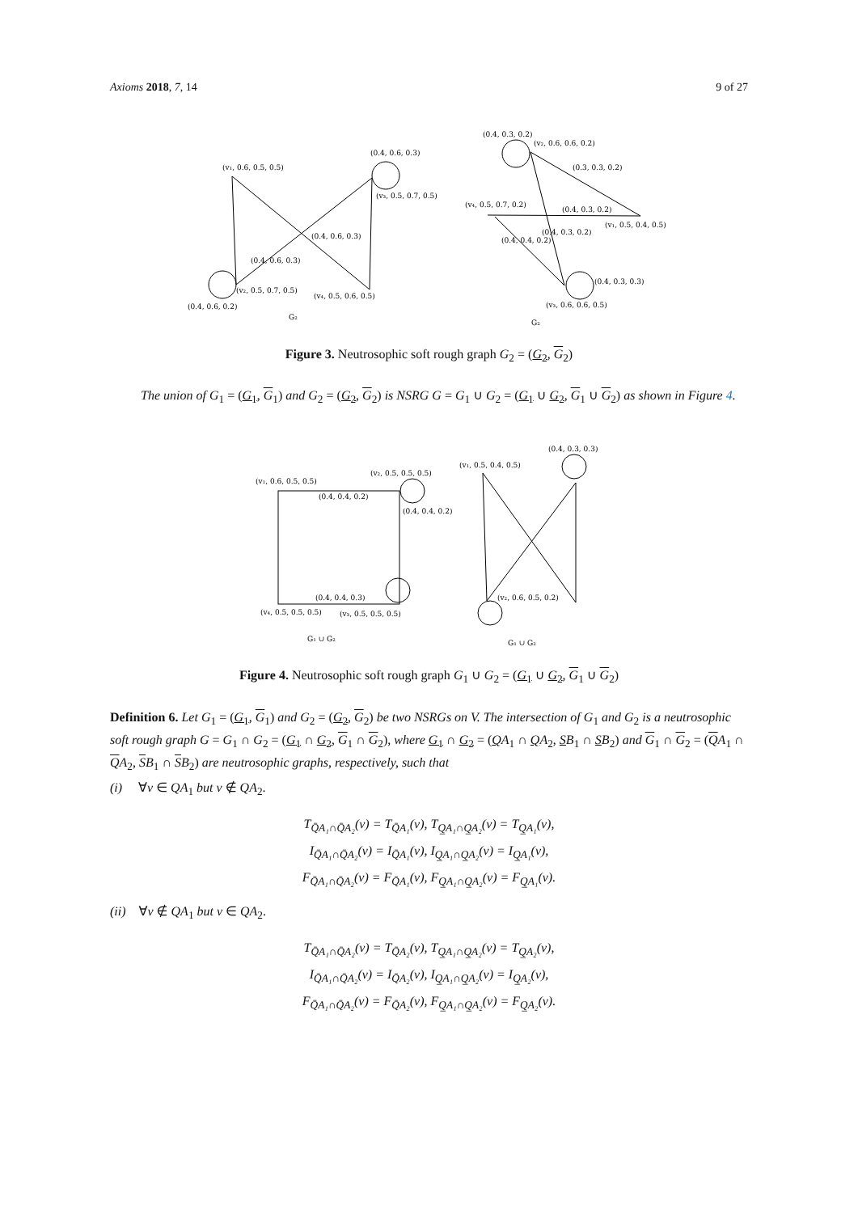Axioms 2018, 7, 14 9 of 27
(v₁, 0.6, 0.5, 0.5)
(0.4, 0.6, 0.3)
(v₃, 0.5, 0.7, 0.5)
(v₂, 0.5, 0.7, 0.5)
(0.4, 0.6, 0.2)
(v₄, 0.5, 0.6, 0.5)
(0.4, 0.6, 0.3)
(0.4, 0.6, 0.3)
G₂
(0.4, 0.3, 0.2)
(v₂, 0.6, 0.6, 0.2)
(0.3, 0.3, 0.2)
(v₄, 0.5, 0.7, 0.2)
(0.4, 0.3, 0.2)
(v₁, 0.5, 0.4, 0.5)
(0.4, 0.4, 0.2)
(0.4, 0.3, 0.2)
(0.4, 0.3, 0.3)
(v₃, 0.6, 0.6, 0.5)
G₂
Figure 3. Neutrosophic soft rough graph G<sub>2</sub> = (G<sub>2</sub>, G<sub>2</sub>)
The union of G<sub>1</sub> = (G<sub>1</sub>, G<sub>1</sub>) and G<sub>2</sub> = (G<sub>2</sub>, G<sub>2</sub>) is NSRG G = G<sub>1</sub> ∪ G<sub>2</sub> = (G<sub>1</sub> ∪ G<sub>2</sub>, G<sub>1</sub> ∪ G<sub>2</sub>) as shown in Figure 4.
(v₁, 0.6, 0.5, 0.5)
(v₂, 0.5, 0.5, 0.5)
(0.4, 0.4, 0.2)
(0.4, 0.4, 0.2)
(0.4, 0.4, 0.3)
(v₄, 0.5, 0.5, 0.5)
(v₃, 0.5, 0.5, 0.5)
G₁ ∪ G₂
(v₁, 0.5, 0.4, 0.5)
(0.4, 0.3, 0.3)
(v₂, 0.6, 0.5, 0.2)
G₁ ∪ G₂
Figure 4. Neutrosophic soft rough graph G<sub>1</sub> ∪ G<sub>2</sub> = (G<sub>1</sub> ∪ G<sub>2</sub>, G<sub>1</sub> ∪ G<sub>2</sub>)
Definition 6. Let G<sub>1</sub> = (G<sub>1</sub>, G<sub>1</sub>) and G<sub>2</sub> = (G<sub>2</sub>, G<sub>2</sub>) be two NSRGs on V. The intersection of G<sub>1</sub> and G<sub>2</sub> is a neutrosophic soft rough graph G = G<sub>1</sub> ∩ G<sub>2</sub> = (G<sub>1</sub> ∩ G<sub>2</sub>, G<sub>1</sub> ∩ G<sub>2</sub>), where G<sub>1</sub> ∩ G<sub>2</sub> = (QA<sub>1</sub> ∩ QA<sub>2</sub>, SB<sub>1</sub> ∩ SB<sub>2</sub>) and G<sub>1</sub> ∩ G<sub>2</sub> = (QA<sub>1</sub> ∩ QA<sub>2</sub>, SB<sub>1</sub> ∩ SB<sub>2</sub>) are neutrosophic graphs, respectively, such that
(i) ∀v ∈ QA<sub>1</sub> but v ∉ QA<sub>2</sub>.
T<sub>Q̄A₁∩Q̄A₂</sub>(v) = T<sub>Q̄A₁</sub>(v), T<sub>Q̲A₁∩Q̲A₂</sub>(v) = T<sub>Q̲A₁</sub>(v),
I<sub>Q̄A₁∩Q̄A₂</sub>(v) = I<sub>Q̄A₁</sub>(v), I<sub>Q̲A₁∩Q̲A₂</sub>(v) = I<sub>Q̲A₁</sub>(v),
F<sub>Q̄A₁∩Q̄A₂</sub>(v) = F<sub>Q̄A₁</sub>(v), F<sub>Q̲A₁∩Q̲A₂</sub>(v) = F<sub>Q̲A₁</sub>(v).
(ii) ∀v ∉ QA<sub>1</sub> but v ∈ QA<sub>2</sub>.
T<sub>Q̄A₁∩Q̄A₂</sub>(v) = T<sub>Q̄A₂</sub>(v), T<sub>Q̲A₁∩Q̲A₂</sub>(v) = T<sub>Q̲A₂</sub>(v),
I<sub>Q̄A₁∩Q̄A₂</sub>(v) = I<sub>Q̄A₂</sub>(v), I<sub>Q̲A₁∩Q̲A₂</sub>(v) = I<sub>Q̲A₂</sub>(v),
F<sub>Q̄A₁∩Q̄A₂</sub>(v) = F<sub>Q̄A₂</sub>(v), F<sub>Q̲A₁∩Q̲A₂</sub>(v) = F<sub>Q̲A₂</sub>(v).